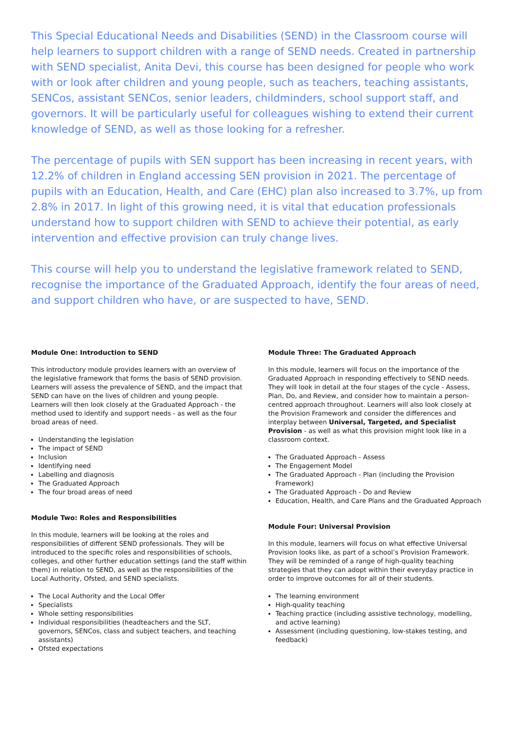This Special Educational Needs and Disabilities (SEND) in the Classroom course will help learners to support children with a range of SEND needs. Created in partnership with SEND specialist, Anita Devi, this course has been designed for people who work with or look after children and young people, such as teachers, teaching assistants, SENCos, assistant SENCos, senior leaders, childminders, school support staff, and governors. It will be particularly useful for colleagues wishing to extend their current knowledge of SEND, as well as those looking for a refresher.
The percentage of pupils with SEN support has been increasing in recent years, with 12.2% of children in England accessing SEN provision in 2021. The percentage of pupils with an Education, Health, and Care (EHC) plan also increased to 3.7%, up from 2.8% in 2017. In light of this growing need, it is vital that education professionals understand how to support children with SEND to achieve their potential, as early intervention and effective provision can truly change lives.
This course will help you to understand the legislative framework related to SEND, recognise the importance of the Graduated Approach, identify the four areas of need, and support children who have, or are suspected to have, SEND.
Module One: Introduction to SEND
This introductory module provides learners with an overview of the legislative framework that forms the basis of SEND provision. Learners will assess the prevalence of SEND, and the impact that SEND can have on the lives of children and young people. Learners will then look closely at the Graduated Approach - the method used to identify and support needs - as well as the four broad areas of need.
Understanding the legislation
The impact of SEND
Inclusion
Identifying need
Labelling and diagnosis
The Graduated Approach
The four broad areas of need
Module Two: Roles and Responsibilities
In this module, learners will be looking at the roles and responsibilities of different SEND professionals. They will be introduced to the specific roles and responsibilities of schools, colleges, and other further education settings (and the staff within them) in relation to SEND, as well as the responsibilities of the Local Authority, Ofsted, and SEND specialists.
The Local Authority and the Local Offer
Specialists
Whole setting responsibilities
Individual responsibilities (headteachers and the SLT, governors, SENCos, class and subject teachers, and teaching assistants)
Ofsted expectations
Module Three: The Graduated Approach
In this module, learners will focus on the importance of the Graduated Approach in responding effectively to SEND needs. They will look in detail at the four stages of the cycle - Assess, Plan, Do, and Review, and consider how to maintain a person-centred approach throughout. Learners will also look closely at the Provision Framework and consider the differences and interplay between Universal, Targeted, and Specialist Provision - as well as what this provision might look like in a classroom context.
The Graduated Approach - Assess
The Engagement Model
The Graduated Approach - Plan (including the Provision Framework)
The Graduated Approach - Do and Review
Education, Health, and Care Plans and the Graduated Approach
Module Four: Universal Provision
In this module, learners will focus on what effective Universal Provision looks like, as part of a school’s Provision Framework. They will be reminded of a range of high-quality teaching strategies that they can adopt within their everyday practice in order to improve outcomes for all of their students.
The learning environment
High-quality teaching
Teaching practice (including assistive technology, modelling, and active learning)
Assessment (including questioning, low-stakes testing, and feedback)